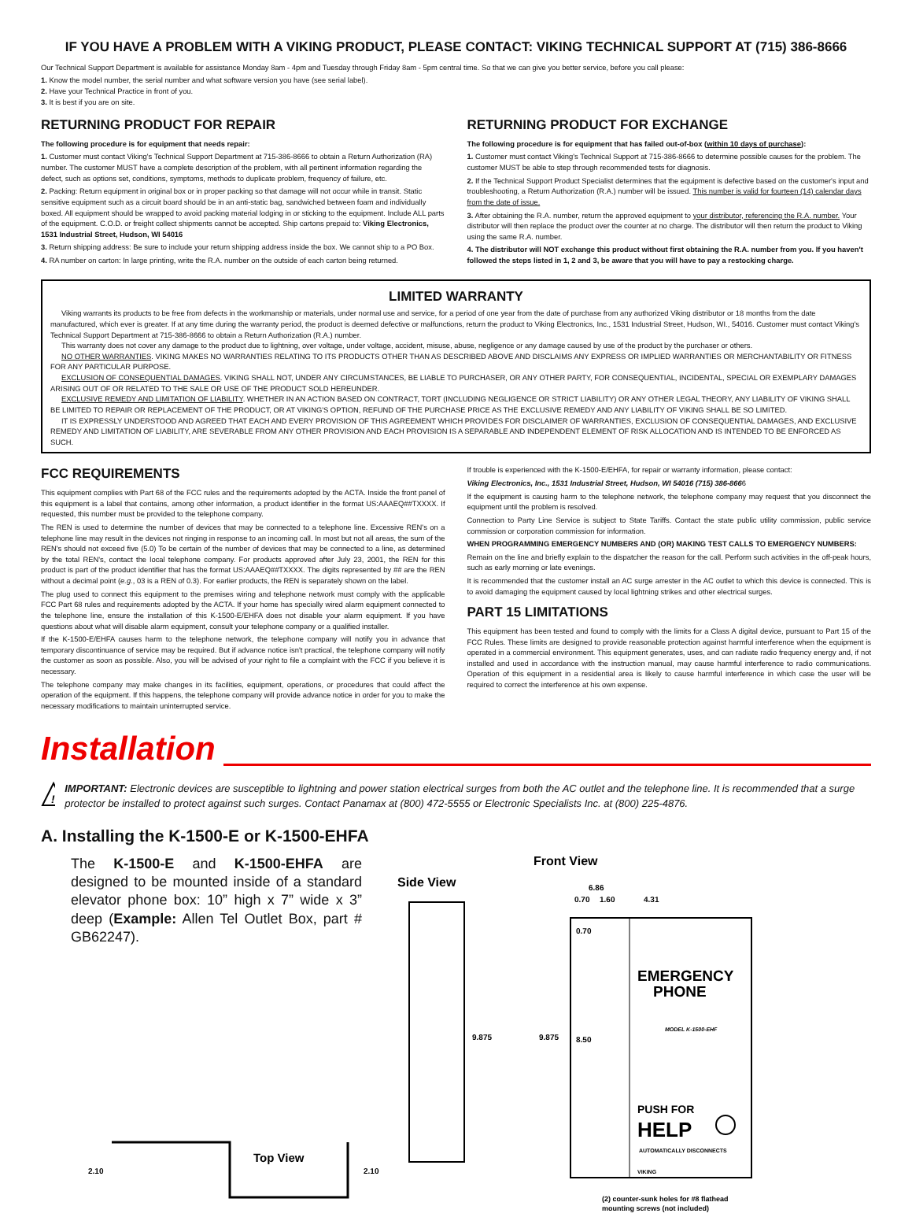IF YOU HAVE A PROBLEM WITH A VIKING PRODUCT, PLEASE CONTACT: VIKING TECHNICAL SUPPORT AT (715) 386-8666
Our Technical Support Department is available for assistance Monday 8am - 4pm and Tuesday through Friday 8am - 5pm central time. So that we can give you better service, before you call please:
1. Know the model number, the serial number and what software version you have (see serial label).
2. Have your Technical Practice in front of you.
3. It is best if you are on site.
RETURNING PRODUCT FOR REPAIR
The following procedure is for equipment that needs repair:
1. Customer must contact Viking's Technical Support Department at 715-386-8666 to obtain a Return Authorization (RA) number. The customer MUST have a complete description of the problem, with all pertinent information regarding the defect, such as options set, conditions, symptoms, methods to duplicate problem, frequency of failure, etc.
2. Packing: Return equipment in original box or in proper packing so that damage will not occur while in transit. Static sensitive equipment such as a circuit board should be in an anti-static bag, sandwiched between foam and individually boxed. All equipment should be wrapped to avoid packing material lodging in or sticking to the equipment. Include ALL parts of the equipment. C.O.D. or freight collect shipments cannot be accepted. Ship cartons prepaid to: Viking Electronics, 1531 Industrial Street, Hudson, WI 54016
3. Return shipping address: Be sure to include your return shipping address inside the box. We cannot ship to a PO Box.
4. RA number on carton: In large printing, write the R.A. number on the outside of each carton being returned.
RETURNING PRODUCT FOR EXCHANGE
The following procedure is for equipment that has failed out-of-box (within 10 days of purchase):
1. Customer must contact Viking's Technical Support at 715-386-8666 to determine possible causes for the problem. The customer MUST be able to step through recommended tests for diagnosis.
2. If the Technical Support Product Specialist determines that the equipment is defective based on the customer's input and troubleshooting, a Return Authorization (R.A.) number will be issued. This number is valid for fourteen (14) calendar days from the date of issue.
3. After obtaining the R.A. number, return the approved equipment to your distributor, referencing the R.A. number. Your distributor will then replace the product over the counter at no charge. The distributor will then return the product to Viking using the same R.A. number.
4. The distributor will NOT exchange this product without first obtaining the R.A. number from you. If you haven't followed the steps listed in 1, 2 and 3, be aware that you will have to pay a restocking charge.
LIMITED WARRANTY
Viking warrants its products to be free from defects in the workmanship or materials, under normal use and service, for a period of one year from the date of purchase from any authorized Viking distributor or 18 months from the date manufactured, which ever is greater. If at any time during the warranty period, the product is deemed defective or malfunctions, return the product to Viking Electronics, Inc., 1531 Industrial Street, Hudson, WI., 54016. Customer must contact Viking's Technical Support Department at 715-386-8666 to obtain a Return Authorization (R.A.) number.
This warranty does not cover any damage to the product due to lightning, over voltage, under voltage, accident, misuse, abuse, negligence or any damage caused by use of the product by the purchaser or others.
NO OTHER WARRANTIES. VIKING MAKES NO WARRANTIES RELATING TO ITS PRODUCTS OTHER THAN AS DESCRIBED ABOVE AND DISCLAIMS ANY EXPRESS OR IMPLIED WARRANTIES OR MERCHANTABILITY OR FITNESS FOR ANY PARTICULAR PURPOSE.
EXCLUSION OF CONSEQUENTIAL DAMAGES. VIKING SHALL NOT, UNDER ANY CIRCUMSTANCES, BE LIABLE TO PURCHASER, OR ANY OTHER PARTY, FOR CONSEQUENTIAL, INCIDENTAL, SPECIAL OR EXEMPLARY DAMAGES ARISING OUT OF OR RELATED TO THE SALE OR USE OF THE PRODUCT SOLD HEREUNDER.
EXCLUSIVE REMEDY AND LIMITATION OF LIABILITY. WHETHER IN AN ACTION BASED ON CONTRACT, TORT (INCLUDING NEGLIGENCE OR STRICT LIABILITY) OR ANY OTHER LEGAL THEORY, ANY LIABILITY OF VIKING SHALL BE LIMITED TO REPAIR OR REPLACEMENT OF THE PRODUCT, OR AT VIKING'S OPTION, REFUND OF THE PURCHASE PRICE AS THE EXCLUSIVE REMEDY AND ANY LIABILITY OF VIKING SHALL BE SO LIMITED.
IT IS EXPRESSLY UNDERSTOOD AND AGREED THAT EACH AND EVERY PROVISION OF THIS AGREEMENT WHICH PROVIDES FOR DISCLAIMER OF WARRANTIES, EXCLUSION OF CONSEQUENTIAL DAMAGES, AND EXCLUSIVE REMEDY AND LIMITATION OF LIABILITY, ARE SEVERABLE FROM ANY OTHER PROVISION AND EACH PROVISION IS A SEPARABLE AND INDEPENDENT ELEMENT OF RISK ALLOCATION AND IS INTENDED TO BE ENFORCED AS SUCH.
FCC REQUIREMENTS
This equipment complies with Part 68 of the FCC rules and the requirements adopted by the ACTA. Inside the front panel of this equipment is a label that contains, among other information, a product identifier in the format US:AAAEQ##TXXXX. If requested, this number must be provided to the telephone company.
The REN is used to determine the number of devices that may be connected to a telephone line. Excessive REN's on a telephone line may result in the devices not ringing in response to an incoming call. In most but not all areas, the sum of the REN's should not exceed five (5.0) To be certain of the number of devices that may be connected to a line, as determined by the total REN's, contact the local telephone company. For products approved after July 23, 2001, the REN for this product is part of the product identifier that has the format US:AAAEQ##TXXXX. The digits represented by ## are the REN without a decimal point (e.g., 03 is a REN of 0.3). For earlier products, the REN is separately shown on the label.
The plug used to connect this equipment to the premises wiring and telephone network must comply with the applicable FCC Part 68 rules and requirements adopted by the ACTA. If your home has specially wired alarm equipment connected to the telephone line, ensure the installation of this K-1500-E/EHFA does not disable your alarm equipment. If you have questions about what will disable alarm equipment, consult your telephone company or a qualified installer.
If the K-1500-E/EHFA causes harm to the telephone network, the telephone company will notify you in advance that temporary discontinuance of service may be required. But if advance notice isn't practical, the telephone company will notify the customer as soon as possible. Also, you will be advised of your right to file a complaint with the FCC if you believe it is necessary.
The telephone company may make changes in its facilities, equipment, operations, or procedures that could affect the operation of the equipment. If this happens, the telephone company will provide advance notice in order for you to make the necessary modifications to maintain uninterrupted service.
If trouble is experienced with the K-1500-E/EHFA, for repair or warranty information, please contact:
Viking Electronics, Inc., 1531 Industrial Street, Hudson, WI 54016 (715) 386-8666
If the equipment is causing harm to the telephone network, the telephone company may request that you disconnect the equipment until the problem is resolved.
Connection to Party Line Service is subject to State Tariffs. Contact the state public utility commission, public service commission or corporation commission for information.
WHEN PROGRAMMING EMERGENCY NUMBERS AND (OR) MAKING TEST CALLS TO EMERGENCY NUMBERS:
Remain on the line and briefly explain to the dispatcher the reason for the call. Perform such activities in the off-peak hours, such as early morning or late evenings.
It is recommended that the customer install an AC surge arrester in the AC outlet to which this device is connected. This is to avoid damaging the equipment caused by local lightning strikes and other electrical surges.
PART 15 LIMITATIONS
This equipment has been tested and found to comply with the limits for a Class A digital device, pursuant to Part 15 of the FCC Rules. These limits are designed to provide reasonable protection against harmful interference when the equipment is operated in a commercial environment. This equipment generates, uses, and can radiate radio frequency energy and, if not installed and used in accordance with the instruction manual, may cause harmful interference to radio communications. Operation of this equipment in a residential area is likely to cause harmful interference in which case the user will be required to correct the interference at his own expense.
Installation
!
IMPORTANT: Electronic devices are susceptible to lightning and power station electrical surges from both the AC outlet and the telephone line. It is recommended that a surge protector be installed to protect against such surges. Contact Panamax at (800) 472-5555 or Electronic Specialists Inc. at (800) 225-4876.
A. Installing the K-1500-E or K-1500-EHFA
The K-1500-E and K-1500-EHFA are designed to be mounted inside of a standard elevator phone box: 10” high x 7” wide x 3” deep (Example: Allen Tel Outlet Box, part # GB62247).
Side View
9.875
Front View
6.86
0.70
1.60
4.31
0.70
8.50
9.875
EMERGENCY
PHONE
MODEL K-1500-EHF
PUSH FOR
HELP
AUTOMATICALLY DISCONNECTS
VIKING
(2) counter-sunk holes for #8 flathead
mounting screws (not included)
2.10
Top View
2.10